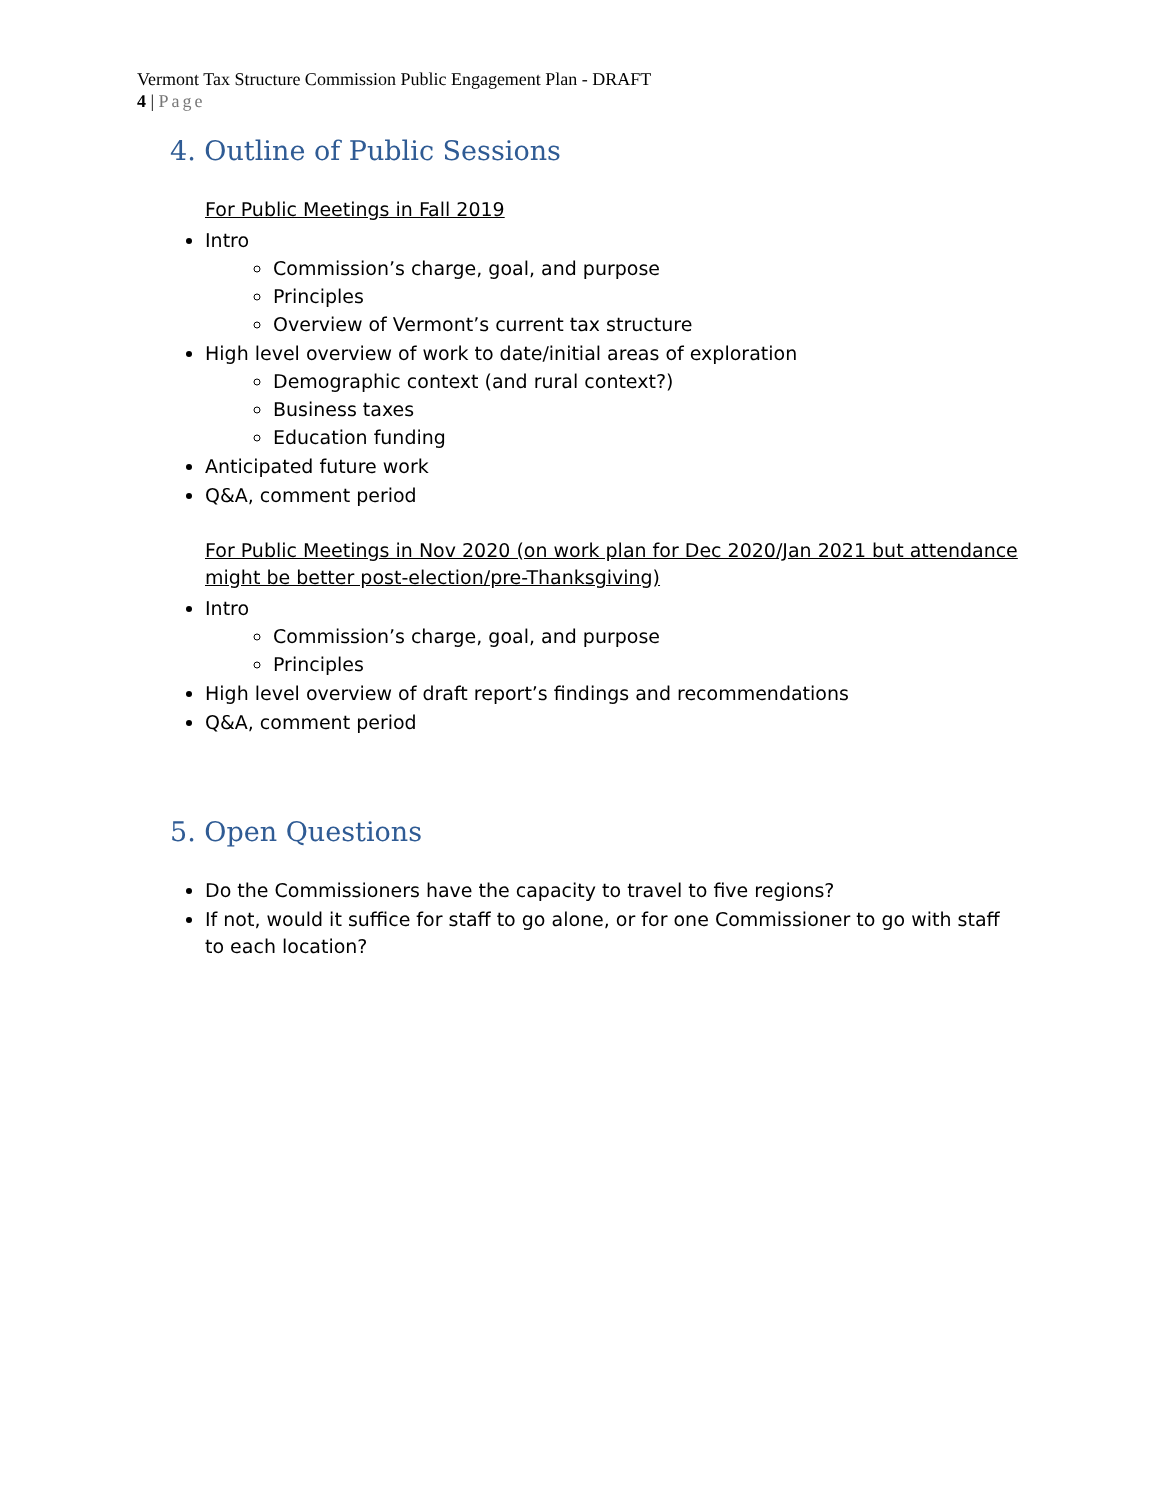Vermont Tax Structure Commission Public Engagement Plan - DRAFT
4 | Page
4. Outline of Public Sessions
For Public Meetings in Fall 2019
Intro
Commission’s charge, goal, and purpose
Principles
Overview of Vermont’s current tax structure
High level overview of work to date/initial areas of exploration
Demographic context (and rural context?)
Business taxes
Education funding
Anticipated future work
Q&A, comment period
For Public Meetings in Nov 2020 (on work plan for Dec 2020/Jan 2021 but attendance might be better post-election/pre-Thanksgiving)
Intro
Commission’s charge, goal, and purpose
Principles
High level overview of draft report’s findings and recommendations
Q&A, comment period
5. Open Questions
Do the Commissioners have the capacity to travel to five regions?
If not, would it suffice for staff to go alone, or for one Commissioner to go with staff to each location?